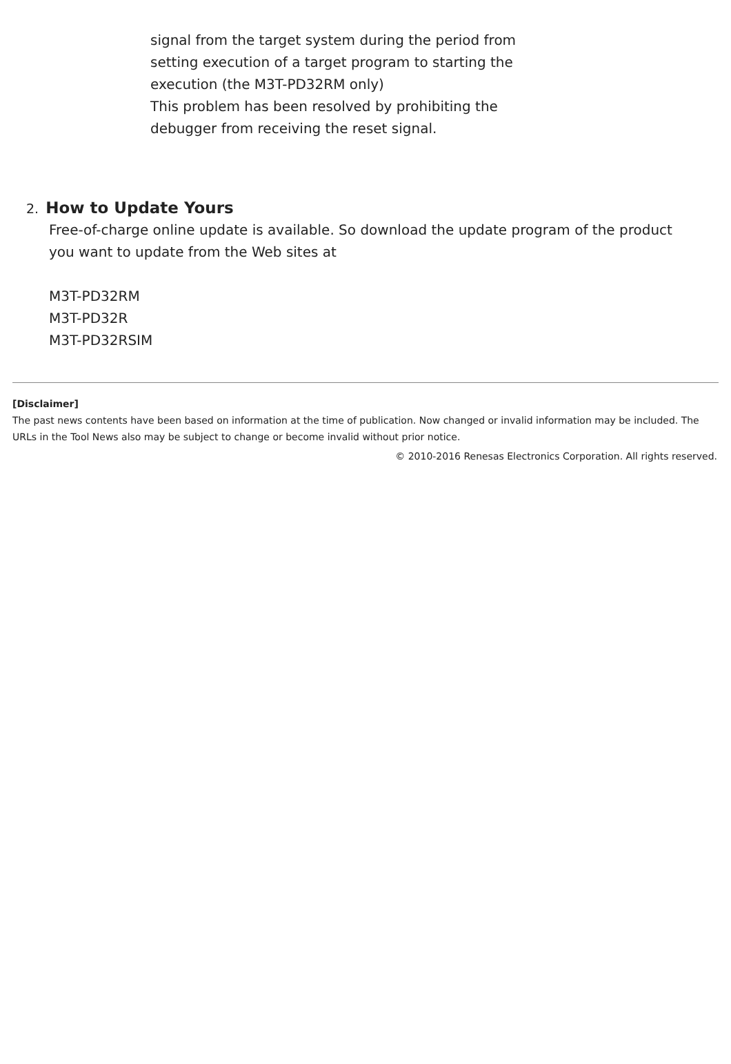signal from the target system during the period from
setting execution of a target program to starting the
execution (the M3T-PD32RM only)
This problem has been resolved by prohibiting the
debugger from receiving the reset signal.
2. How to Update Yours
Free-of-charge online update is available. So download the update program of the product
you want to update from the Web sites at
M3T-PD32RM
M3T-PD32R
M3T-PD32RSIM
[Disclaimer]
The past news contents have been based on information at the time of publication. Now changed or invalid information may be included. The URLs in the Tool News also may be subject to change or become invalid without prior notice.
© 2010-2016 Renesas Electronics Corporation. All rights reserved.